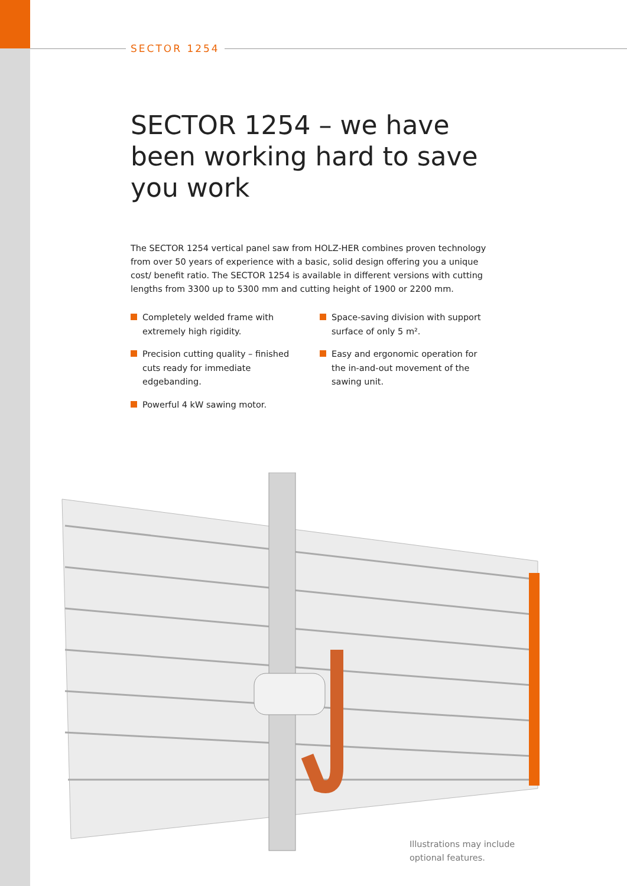SECTOR 1254
SECTOR 1254 – we have been working hard to save you work
The SECTOR 1254 vertical panel saw from HOLZ-HER combines proven technology from over 50 years of experience with a basic, solid design offering you a unique cost/ benefit ratio. The SECTOR 1254 is available in different versions with cutting lengths from 3300 up to 5300 mm and cutting height of 1900 or 2200 mm.
Completely welded frame with extremely high rigidity.
Precision cutting quality – finished cuts ready for immediate edgebanding.
Powerful 4 kW sawing motor.
Space-saving division with support surface of only 5 m².
Easy and ergonomic operation for the in-and-out movement of the sawing unit.
Illustrations may include
optional features.